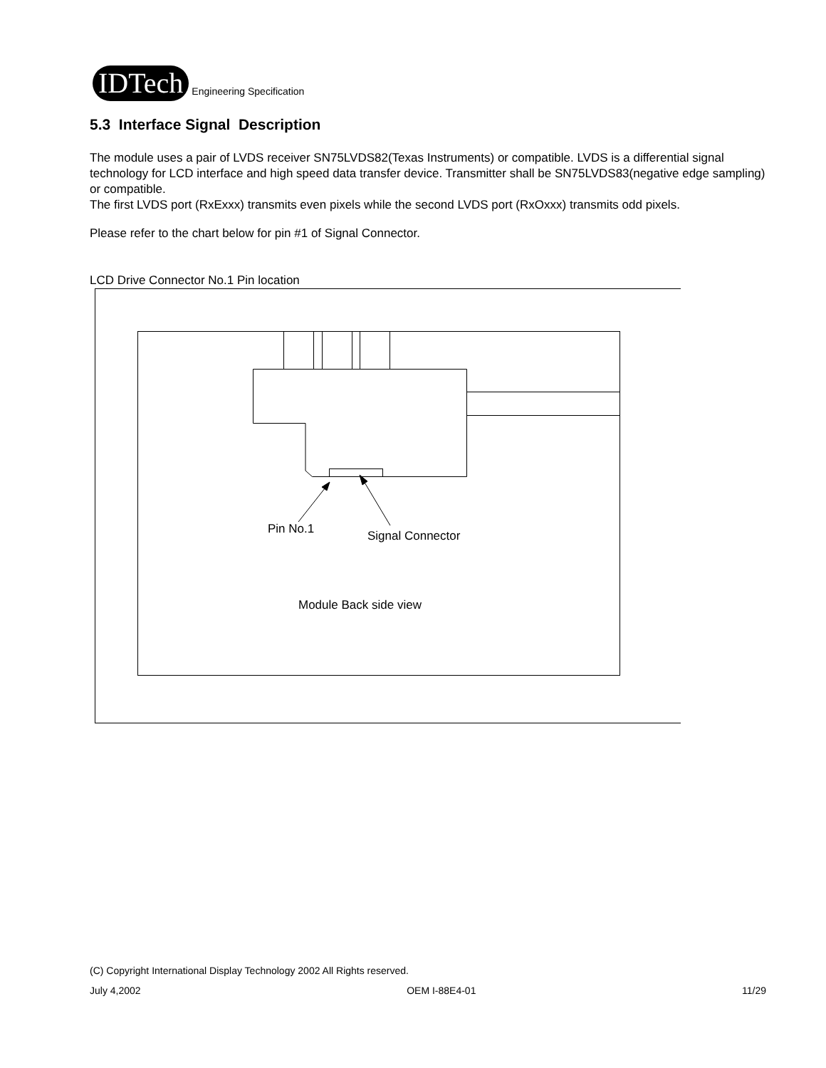IDTech
Engineering Specification
5.3 Interface Signal Description
The module uses a pair of LVDS receiver SN75LVDS82(Texas Instruments) or compatible. LVDS is a differential signal technology for LCD interface and high speed data transfer device. Transmitter shall be SN75LVDS83(negative edge sampling) or compatible.
The first LVDS port (RxExxx) transmits even pixels while the second LVDS port (RxOxxx) transmits odd pixels.
Please refer to the chart below for pin #1 of Signal Connector.
LCD Drive Connector No.1 Pin location
Pin No.1 Signal Connector
Module Back side view
(C) Copyright International Display Technology 2002 All Rights reserved.
July 4,2002 OEM I-88E4-01 11/29